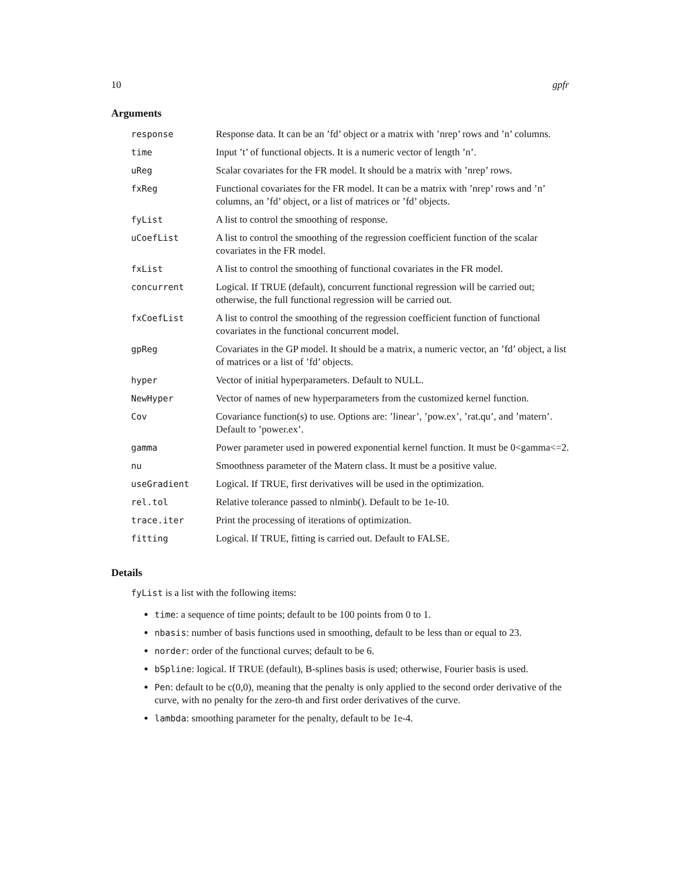10 gpfr
Arguments
| response | Response data. It can be an ’fd’ object or a matrix with ’nrep’ rows and ’n’ columns. |
| time | Input ’t’ of functional objects. It is a numeric vector of length ’n’. |
| uReg | Scalar covariates for the FR model. It should be a matrix with ’nrep’ rows. |
| fxReg | Functional covariates for the FR model. It can be a matrix with ’nrep’ rows and ’n’ columns, an ’fd’ object, or a list of matrices or ’fd’ objects. |
| fyList | A list to control the smoothing of response. |
| uCoefList | A list to control the smoothing of the regression coefficient function of the scalar covariates in the FR model. |
| fxList | A list to control the smoothing of functional covariates in the FR model. |
| concurrent | Logical. If TRUE (default), concurrent functional regression will be carried out; otherwise, the full functional regression will be carried out. |
| fxCoefList | A list to control the smoothing of the regression coefficient function of functional covariates in the functional concurrent model. |
| gpReg | Covariates in the GP model. It should be a matrix, a numeric vector, an ’fd’ object, a list of matrices or a list of ’fd’ objects. |
| hyper | Vector of initial hyperparameters. Default to NULL. |
| NewHyper | Vector of names of new hyperparameters from the customized kernel function. |
| Cov | Covariance function(s) to use. Options are: ’linear’, ’pow.ex’, ’rat.qu’, and ’matern’. Default to ’power.ex’. |
| gamma | Power parameter used in powered exponential kernel function. It must be 0<gamma<=2. |
| nu | Smoothness parameter of the Matern class. It must be a positive value. |
| useGradient | Logical. If TRUE, first derivatives will be used in the optimization. |
| rel.tol | Relative tolerance passed to nlminb(). Default to be 1e-10. |
| trace.iter | Print the processing of iterations of optimization. |
| fitting | Logical. If TRUE, fitting is carried out. Default to FALSE. |
Details
fyList is a list with the following items:
time: a sequence of time points; default to be 100 points from 0 to 1.
nbasis: number of basis functions used in smoothing, default to be less than or equal to 23.
norder: order of the functional curves; default to be 6.
bSpline: logical. If TRUE (default), B-splines basis is used; otherwise, Fourier basis is used.
Pen: default to be c(0,0), meaning that the penalty is only applied to the second order derivative of the curve, with no penalty for the zero-th and first order derivatives of the curve.
lambda: smoothing parameter for the penalty, default to be 1e-4.